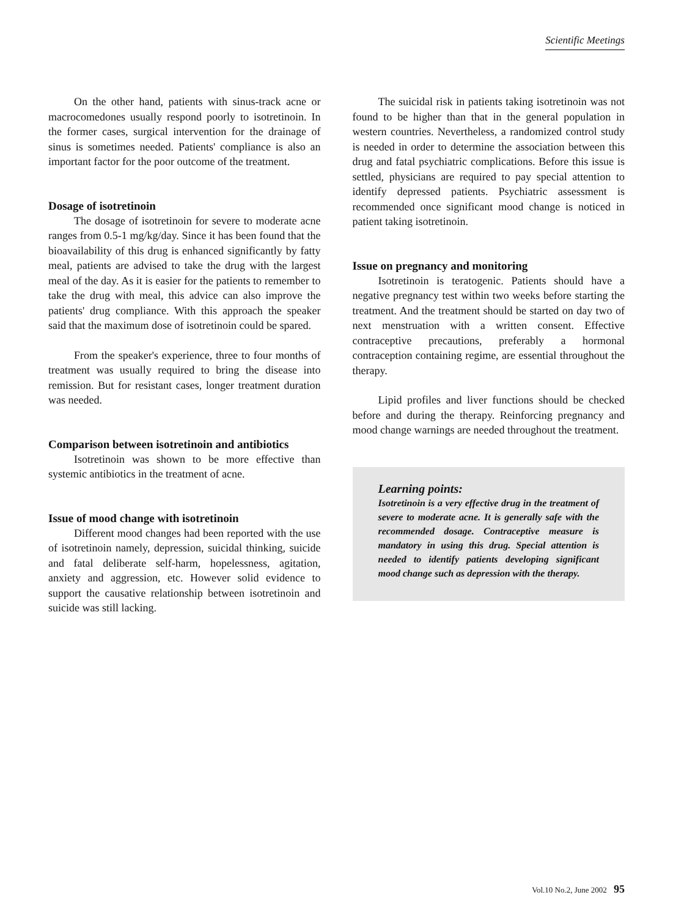Scientific Meetings
On the other hand, patients with sinus-track acne or macrocomedones usually respond poorly to isotretinoin. In the former cases, surgical intervention for the drainage of sinus is sometimes needed. Patients' compliance is also an important factor for the poor outcome of the treatment.
Dosage of isotretinoin
The dosage of isotretinoin for severe to moderate acne ranges from 0.5-1 mg/kg/day. Since it has been found that the bioavailability of this drug is enhanced significantly by fatty meal, patients are advised to take the drug with the largest meal of the day. As it is easier for the patients to remember to take the drug with meal, this advice can also improve the patients' drug compliance. With this approach the speaker said that the maximum dose of isotretinoin could be spared.
From the speaker's experience, three to four months of treatment was usually required to bring the disease into remission. But for resistant cases, longer treatment duration was needed.
Comparison between isotretinoin and antibiotics
Isotretinoin was shown to be more effective than systemic antibiotics in the treatment of acne.
Issue of mood change with isotretinoin
Different mood changes had been reported with the use of isotretinoin namely, depression, suicidal thinking, suicide and fatal deliberate self-harm, hopelessness, agitation, anxiety and aggression, etc. However solid evidence to support the causative relationship between isotretinoin and suicide was still lacking.
The suicidal risk in patients taking isotretinoin was not found to be higher than that in the general population in western countries. Nevertheless, a randomized control study is needed in order to determine the association between this drug and fatal psychiatric complications. Before this issue is settled, physicians are required to pay special attention to identify depressed patients. Psychiatric assessment is recommended once significant mood change is noticed in patient taking isotretinoin.
Issue on pregnancy and monitoring
Isotretinoin is teratogenic. Patients should have a negative pregnancy test within two weeks before starting the treatment. And the treatment should be started on day two of next menstruation with a written consent. Effective contraceptive precautions, preferably a hormonal contraception containing regime, are essential throughout the therapy.
Lipid profiles and liver functions should be checked before and during the therapy. Reinforcing pregnancy and mood change warnings are needed throughout the treatment.
Learning points:
Isotretinoin is a very effective drug in the treatment of severe to moderate acne. It is generally safe with the recommended dosage. Contraceptive measure is mandatory in using this drug. Special attention is needed to identify patients developing significant mood change such as depression with the therapy.
Vol.10 No.2, June 2002 95